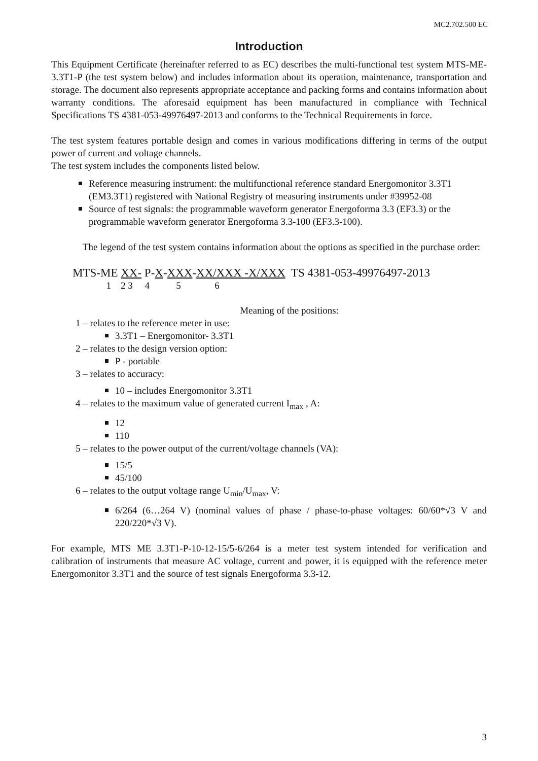MC2.702.500 EC
Introduction
This Equipment Certificate (hereinafter referred to as EC) describes the multi-functional test system MTS-ME-3.3T1-P (the test system below) and includes information about its operation, maintenance, transportation and storage. The document also represents appropriate acceptance and packing forms and contains information about warranty conditions. The aforesaid equipment has been manufactured in compliance with Technical Specifications TS 4381-053-49976497-2013 and conforms to the Technical Requirements in force.
The test system features portable design and comes in various modifications differing in terms of the output power of current and voltage channels.
The test system includes the components listed below.
Reference measuring instrument: the multifunctional reference standard Energomonitor 3.3T1 (EM3.3T1) registered with National Registry of measuring instruments under #39952-08
Source of test signals: the programmable waveform generator Energoforma 3.3 (EF3.3) or the programmable waveform generator Energoforma 3.3-100 (EF3.3-100).
The legend of the test system contains information about the options as specified in the purchase order:
MTS-ME XX- P-X-XXX-XX/XXX -X/XXX TS 4381-053-49976497-2013
1 2 3 4 5 6
Meaning of the positions:
1 – relates to the reference meter in use:
3.3T1 – Energomonitor- 3.3T1
2 – relates to the design version option:
P - portable
3 – relates to accuracy:
10 – includes Energomonitor 3.3T1
4 – relates to the maximum value of generated current I<sub>max</sub> , A:
12
110
5 – relates to the power output of the current/voltage channels (VA):
15/5
45/100
6 – relates to the output voltage range U<sub>min</sub>/U<sub>max</sub>, V:
6/264 (6…264 V) (nominal values of phase / phase-to-phase voltages: 60/60*√3 V and 220/220*√3 V).
For example, MTS ME 3.3T1-P-10-12-15/5-6/264 is a meter test system intended for verification and calibration of instruments that measure AC voltage, current and power, it is equipped with the reference meter Energomonitor 3.3T1 and the source of test signals Energoforma 3.3-12.
3